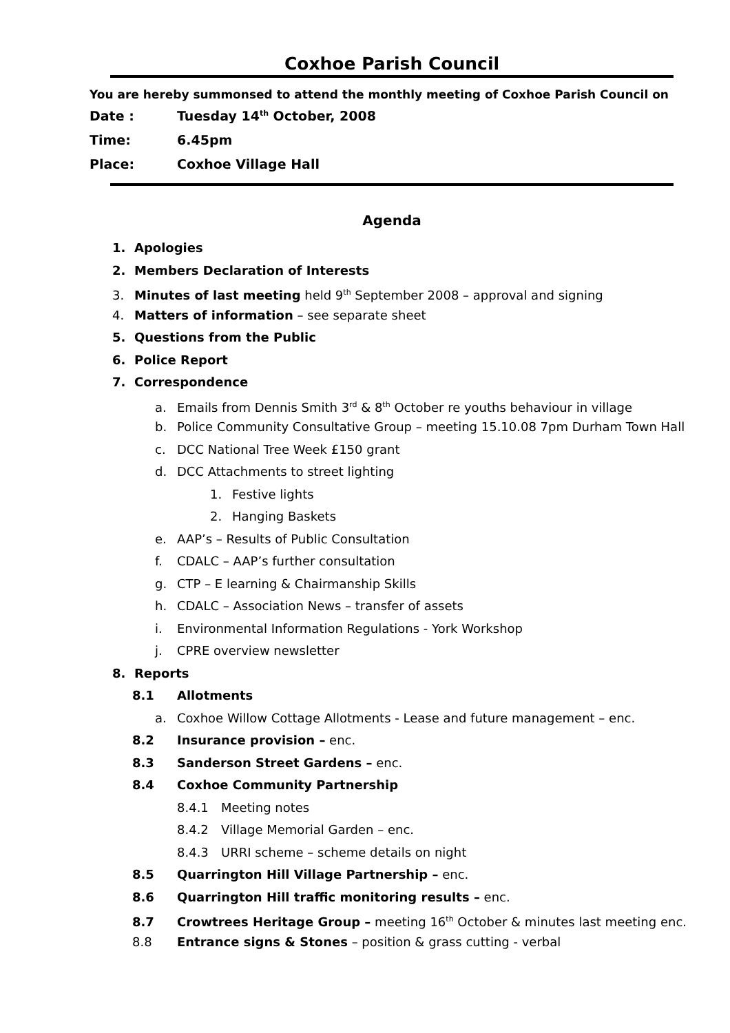Coxhoe Parish Council
You are hereby summonsed to attend the monthly meeting of Coxhoe Parish Council on
Date : Tuesday 14<sup>th</sup> October, 2008
Time: 6.45pm
Place: Coxhoe Village Hall
Agenda
1. Apologies
2. Members Declaration of Interests
3. Minutes of last meeting held 9<sup>th</sup> September 2008 – approval and signing
4. Matters of information – see separate sheet
5. Questions from the Public
6. Police Report
7. Correspondence
a. Emails from Dennis Smith 3<sup>rd</sup> & 8<sup>th</sup> October re youths behaviour in village
b. Police Community Consultative Group – meeting 15.10.08 7pm Durham Town Hall
c. DCC National Tree Week £150 grant
d. DCC Attachments to street lighting
1. Festive lights
2. Hanging Baskets
e. AAP’s – Results of Public Consultation
f. CDALC – AAP’s further consultation
g. CTP – E learning & Chairmanship Skills
h. CDALC – Association News – transfer of assets
i. Environmental Information Regulations - York Workshop
j. CPRE overview newsletter
8. Reports
8.1 Allotments
a. Coxhoe Willow Cottage Allotments - Lease and future management – enc.
8.2 Insurance provision – enc.
8.3 Sanderson Street Gardens – enc.
8.4 Coxhoe Community Partnership
8.4.1 Meeting notes
8.4.2 Village Memorial Garden – enc.
8.4.3 URRI scheme – scheme details on night
8.5 Quarrington Hill Village Partnership – enc.
8.6 Quarrington Hill traffic monitoring results – enc.
8.7 Crowtrees Heritage Group – meeting 16<sup>th</sup> October & minutes last meeting enc.
8.8 Entrance signs & Stones – position & grass cutting - verbal